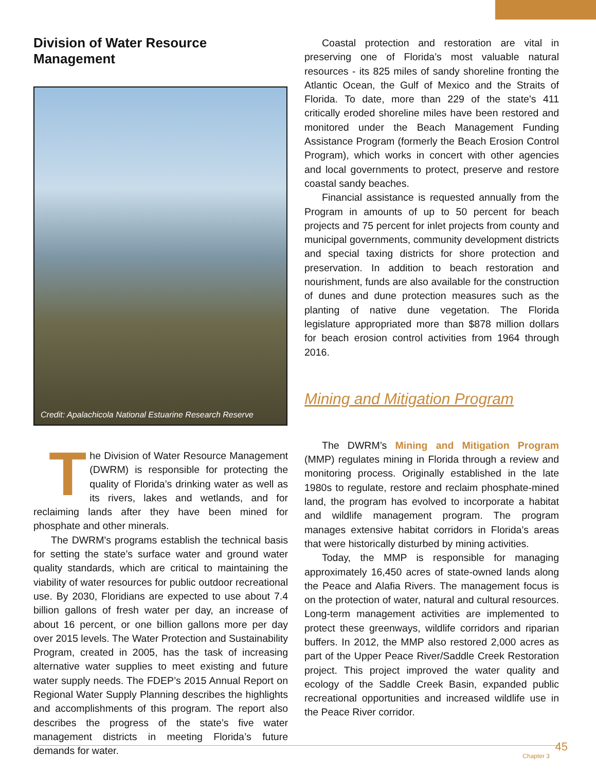Division of Water Resource Management
Credit: Apalachicola National Estuarine Research Reserve
The Division of Water Resource Management (DWRM) is responsible for protecting the quality of Florida’s drinking water as well as its rivers, lakes and wetlands, and for reclaiming lands after they have been mined for phosphate and other minerals.
The DWRM's programs establish the technical basis for setting the state’s surface water and ground water quality standards, which are critical to maintaining the viability of water resources for public outdoor recreational use. By 2030, Floridians are expected to use about 7.4 billion gallons of fresh water per day, an increase of about 16 percent, or one billion gallons more per day over 2015 levels. The Water Protection and Sustainability Program, created in 2005, has the task of increasing alternative water supplies to meet existing and future water supply needs. The FDEP’s 2015 Annual Report on Regional Water Supply Planning describes the highlights and accomplishments of this program. The report also describes the progress of the state’s five water management districts in meeting Florida’s future demands for water.
Coastal protection and restoration are vital in preserving one of Florida’s most valuable natural resources - its 825 miles of sandy shoreline fronting the Atlantic Ocean, the Gulf of Mexico and the Straits of Florida. To date, more than 229 of the state's 411 critically eroded shoreline miles have been restored and monitored under the Beach Management Funding Assistance Program (formerly the Beach Erosion Control Program), which works in concert with other agencies and local governments to protect, preserve and restore coastal sandy beaches.
Financial assistance is requested annually from the Program in amounts of up to 50 percent for beach projects and 75 percent for inlet projects from county and municipal governments, community development districts and special taxing districts for shore protection and preservation. In addition to beach restoration and nourishment, funds are also available for the construction of dunes and dune protection measures such as the planting of native dune vegetation. The Florida legislature appropriated more than $878 million dollars for beach erosion control activities from 1964 through 2016.
Mining and Mitigation Program
The DWRM’s Mining and Mitigation Program (MMP) regulates mining in Florida through a review and monitoring process. Originally established in the late 1980s to regulate, restore and reclaim phosphate-mined land, the program has evolved to incorporate a habitat and wildlife management program. The program manages extensive habitat corridors in Florida’s areas that were historically disturbed by mining activities.
Today, the MMP is responsible for managing approximately 16,450 acres of state-owned lands along the Peace and Alafia Rivers. The management focus is on the protection of water, natural and cultural resources. Long-term management activities are implemented to protect these greenways, wildlife corridors and riparian buffers. In 2012, the MMP also restored 2,000 acres as part of the Upper Peace River/Saddle Creek Restoration project. This project improved the water quality and ecology of the Saddle Creek Basin, expanded public recreational opportunities and increased wildlife use in the Peace River corridor.
Chapter 3
45